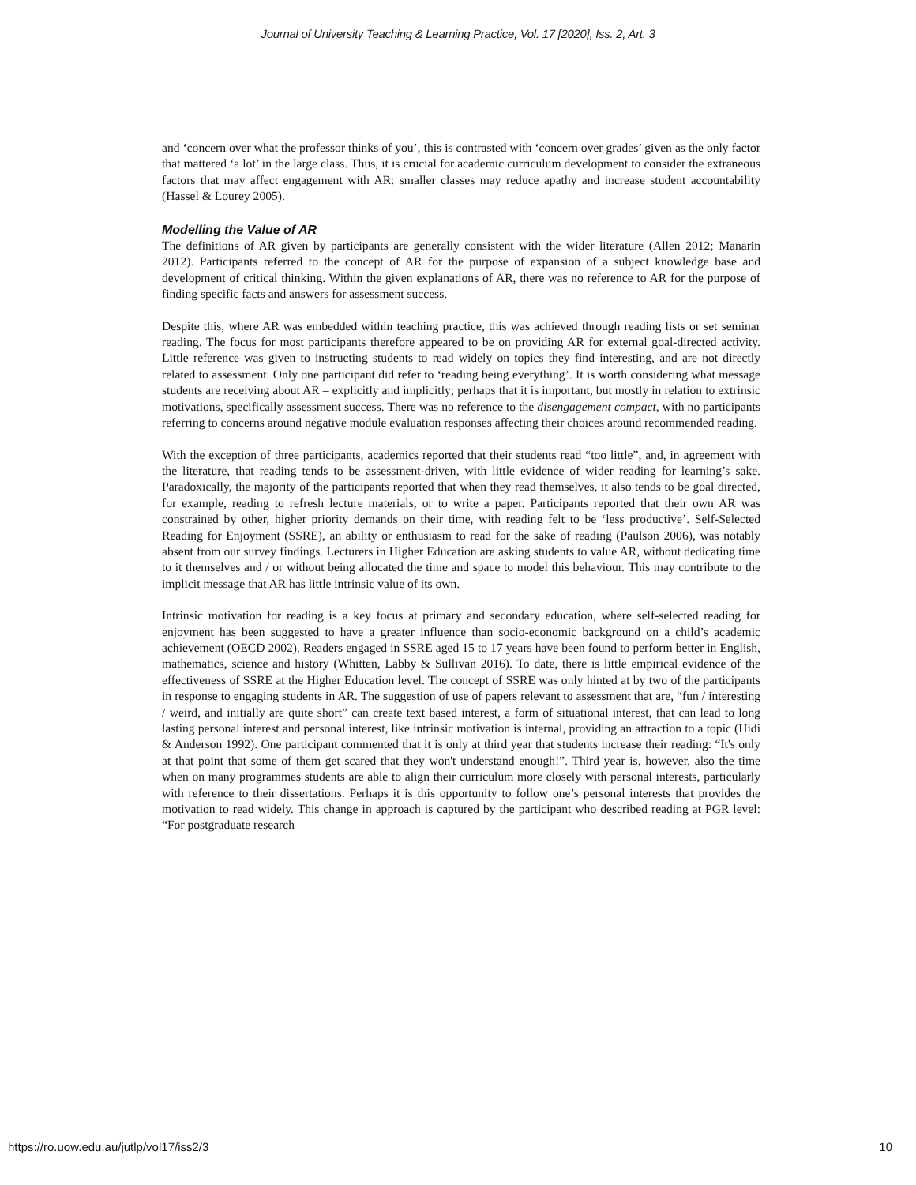Journal of University Teaching & Learning Practice, Vol. 17 [2020], Iss. 2, Art. 3
and ‘concern over what the professor thinks of you’, this is contrasted with ‘concern over grades’ given as the only factor that mattered ‘a lot’ in the large class. Thus, it is crucial for academic curriculum development to consider the extraneous factors that may affect engagement with AR: smaller classes may reduce apathy and increase student accountability (Hassel & Lourey 2005).
Modelling the Value of AR
The definitions of AR given by participants are generally consistent with the wider literature (Allen 2012; Manarin 2012). Participants referred to the concept of AR for the purpose of expansion of a subject knowledge base and development of critical thinking. Within the given explanations of AR, there was no reference to AR for the purpose of finding specific facts and answers for assessment success.
Despite this, where AR was embedded within teaching practice, this was achieved through reading lists or set seminar reading. The focus for most participants therefore appeared to be on providing AR for external goal-directed activity. Little reference was given to instructing students to read widely on topics they find interesting, and are not directly related to assessment. Only one participant did refer to ‘reading being everything’. It is worth considering what message students are receiving about AR – explicitly and implicitly; perhaps that it is important, but mostly in relation to extrinsic motivations, specifically assessment success. There was no reference to the disengagement compact, with no participants referring to concerns around negative module evaluation responses affecting their choices around recommended reading.
With the exception of three participants, academics reported that their students read “too little”, and, in agreement with the literature, that reading tends to be assessment-driven, with little evidence of wider reading for learning’s sake. Paradoxically, the majority of the participants reported that when they read themselves, it also tends to be goal directed, for example, reading to refresh lecture materials, or to write a paper. Participants reported that their own AR was constrained by other, higher priority demands on their time, with reading felt to be ‘less productive’. Self-Selected Reading for Enjoyment (SSRE), an ability or enthusiasm to read for the sake of reading (Paulson 2006), was notably absent from our survey findings. Lecturers in Higher Education are asking students to value AR, without dedicating time to it themselves and / or without being allocated the time and space to model this behaviour. This may contribute to the implicit message that AR has little intrinsic value of its own.
Intrinsic motivation for reading is a key focus at primary and secondary education, where self-selected reading for enjoyment has been suggested to have a greater influence than socio-economic background on a child’s academic achievement (OECD 2002). Readers engaged in SSRE aged 15 to 17 years have been found to perform better in English, mathematics, science and history (Whitten, Labby & Sullivan 2016). To date, there is little empirical evidence of the effectiveness of SSRE at the Higher Education level. The concept of SSRE was only hinted at by two of the participants in response to engaging students in AR. The suggestion of use of papers relevant to assessment that are, “fun / interesting / weird, and initially are quite short” can create text based interest, a form of situational interest, that can lead to long lasting personal interest and personal interest, like intrinsic motivation is internal, providing an attraction to a topic (Hidi & Anderson 1992). One participant commented that it is only at third year that students increase their reading: “It's only at that point that some of them get scared that they won't understand enough!”. Third year is, however, also the time when on many programmes students are able to align their curriculum more closely with personal interests, particularly with reference to their dissertations. Perhaps it is this opportunity to follow one’s personal interests that provides the motivation to read widely. This change in approach is captured by the participant who described reading at PGR level: “For postgraduate research
https://ro.uow.edu.au/jutlp/vol17/iss2/3 10